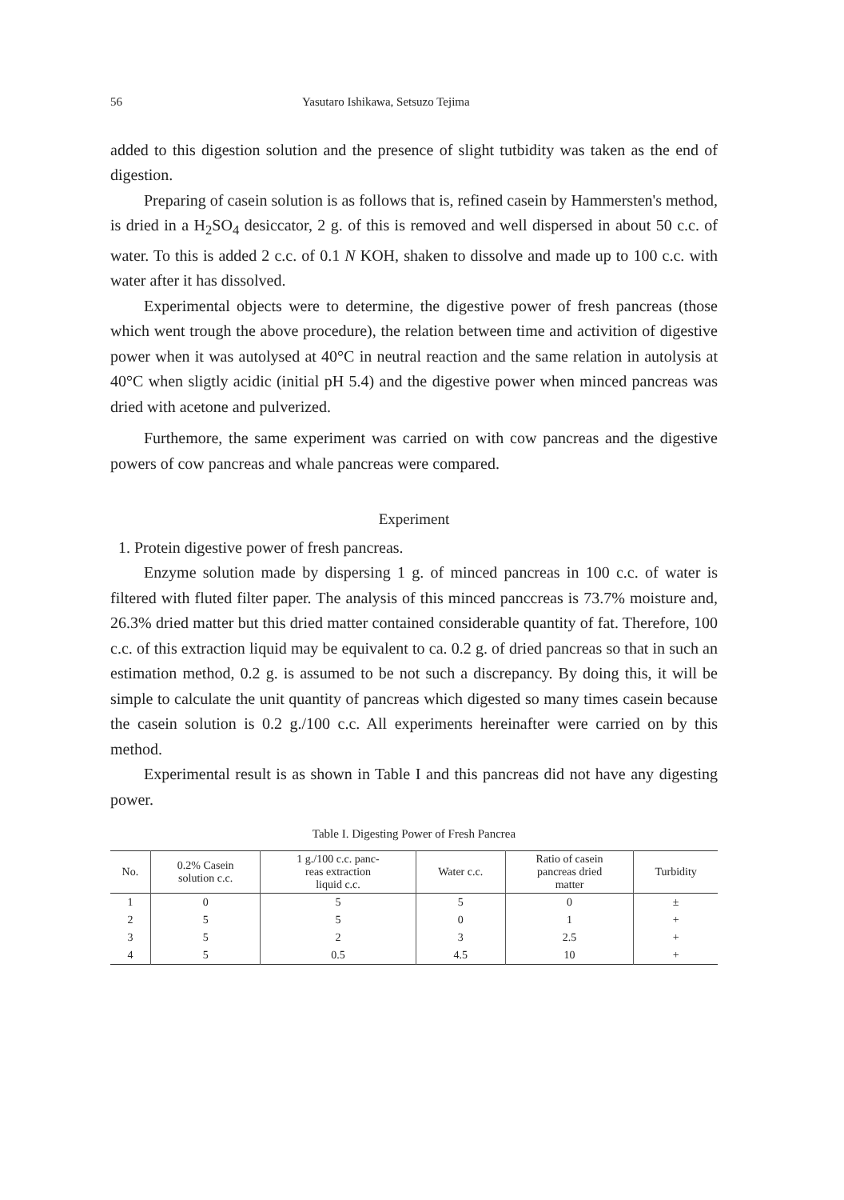56 Yasutaro Ishikawa, Setsuzo Tejima
added to this digestion solution and the presence of slight tutbidity was taken as the end of digestion.
Preparing of casein solution is as follows that is, refined casein by Hammersten's method, is dried in a H<sub>2</sub>SO<sub>4</sub> desiccator, 2 g. of this is removed and well dispersed in about 50 c.c. of water. To this is added 2 c.c. of 0.1 N KOH, shaken to dissolve and made up to 100 c.c. with water after it has dissolved.
Experimental objects were to determine, the digestive power of fresh pancreas (those which went trough the above procedure), the relation between time and activition of digestive power when it was autolysed at 40°C in neutral reaction and the same relation in autolysis at 40°C when sligtly acidic (initial pH 5.4) and the digestive power when minced pancreas was dried with acetone and pulverized.
Furthemore, the same experiment was carried on with cow pancreas and the digestive powers of cow pancreas and whale pancreas were compared.
Experiment
1. Protein digestive power of fresh pancreas.
Enzyme solution made by dispersing 1 g. of minced pancreas in 100 c.c. of water is filtered with fluted filter paper. The analysis of this minced panccreas is 73.7% moisture and, 26.3% dried matter but this dried matter contained considerable quantity of fat. Therefore, 100 c.c. of this extraction liquid may be equivalent to ca. 0.2 g. of dried pancreas so that in such an estimation method, 0.2 g. is assumed to be not such a discrepancy. By doing this, it will be simple to calculate the unit quantity of pancreas which digested so many times casein because the casein solution is 0.2 g./100 c.c. All experiments hereinafter were carried on by this method.
Experimental result is as shown in Table I and this pancreas did not have any digesting power.
Table I. Digesting Power of Fresh Pancrea
| No. | 0.2% Casein solution c.c. | 1 g./100 c.c. panc- reas extraction liquid c.c. | Water c.c. | Ratio of casein pancreas dried matter | Turbidity |
| --- | --- | --- | --- | --- | --- |
| 1 | 0 | 5 | 5 | 0 | ± |
| 2 | 5 | 5 | 0 | 1 | + |
| 3 | 5 | 2 | 3 | 2.5 | + |
| 4 | 5 | 0.5 | 4.5 | 10 | + |